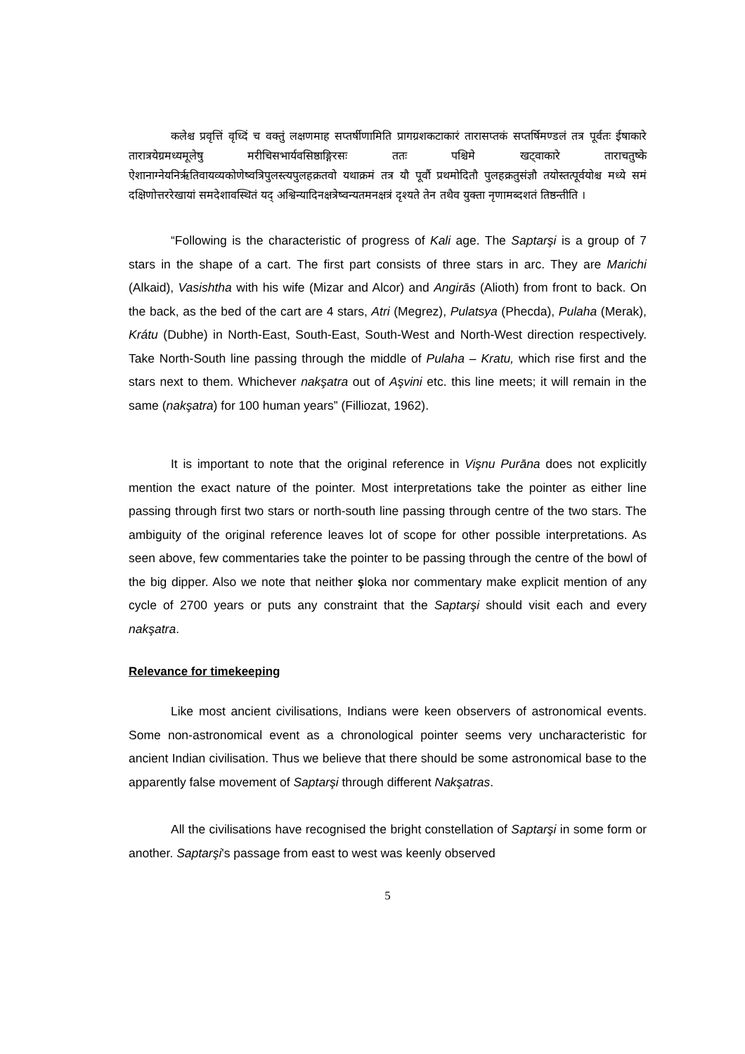कलेश्च प्रवृत्तिं वृध्दिं च वक्तुं लक्षणमाह सप्तर्षीणामिति प्रागग्रशकटाकारं तारासप्तकं सप्तर्षिमण्डलं तत्र पूर्वतः ईषाकारे तारात्रयेग्रमध्यमूलेषु मरीचिसभार्यवसिष्ठाङ्गिरसः ततः पश्चिमे खट्वाकारे ताराचतुष्के ऐशानाग्नेयनिर्ऋतिवायव्यकोणेष्वत्रिपुलस्त्यपुलहक्रतवो यथाक्रमं तत्र यौ पूर्वौ प्रथमोदितौ पुलहक्रतुसंज्ञौ तयोस्तत्पूर्वयोश्च मध्ये समं दक्षिणोत्तररेखायां समदेशावस्थितं यद् अश्विन्यादिनक्षत्रेष्वन्यतमनक्षत्रं दृश्यते तेन तथैव युक्ता नृणामब्दशतं तिष्ठन्तीति ।
“Following is the characteristic of progress of Kali age. The Saptarşi is a group of 7 stars in the shape of a cart. The first part consists of three stars in arc. They are Marichi (Alkaid), Vasishtha with his wife (Mizar and Alcor) and Angirās (Alioth) from front to back. On the back, as the bed of the cart are 4 stars, Atri (Megrez), Pulatsya (Phecda), Pulaha (Merak), Krátu (Dubhe) in North-East, South-East, South-West and North-West direction respectively. Take North-South line passing through the middle of Pulaha – Kratu, which rise first and the stars next to them. Whichever nakşatra out of Aşvini etc. this line meets; it will remain in the same (nakşatra) for 100 human years” (Filliozat, 1962).
It is important to note that the original reference in Vişnu Purāna does not explicitly mention the exact nature of the pointer. Most interpretations take the pointer as either line passing through first two stars or north-south line passing through centre of the two stars. The ambiguity of the original reference leaves lot of scope for other possible interpretations. As seen above, few commentaries take the pointer to be passing through the centre of the bowl of the big dipper. Also we note that neither şloka nor commentary make explicit mention of any cycle of 2700 years or puts any constraint that the Saptarşi should visit each and every nakşatra.
Relevance for timekeeping
Like most ancient civilisations, Indians were keen observers of astronomical events. Some non-astronomical event as a chronological pointer seems very uncharacteristic for ancient Indian civilisation. Thus we believe that there should be some astronomical base to the apparently false movement of Saptarşi through different Nakşatras.
All the civilisations have recognised the bright constellation of Saptarşi in some form or another. Saptarşi's passage from east to west was keenly observed
5